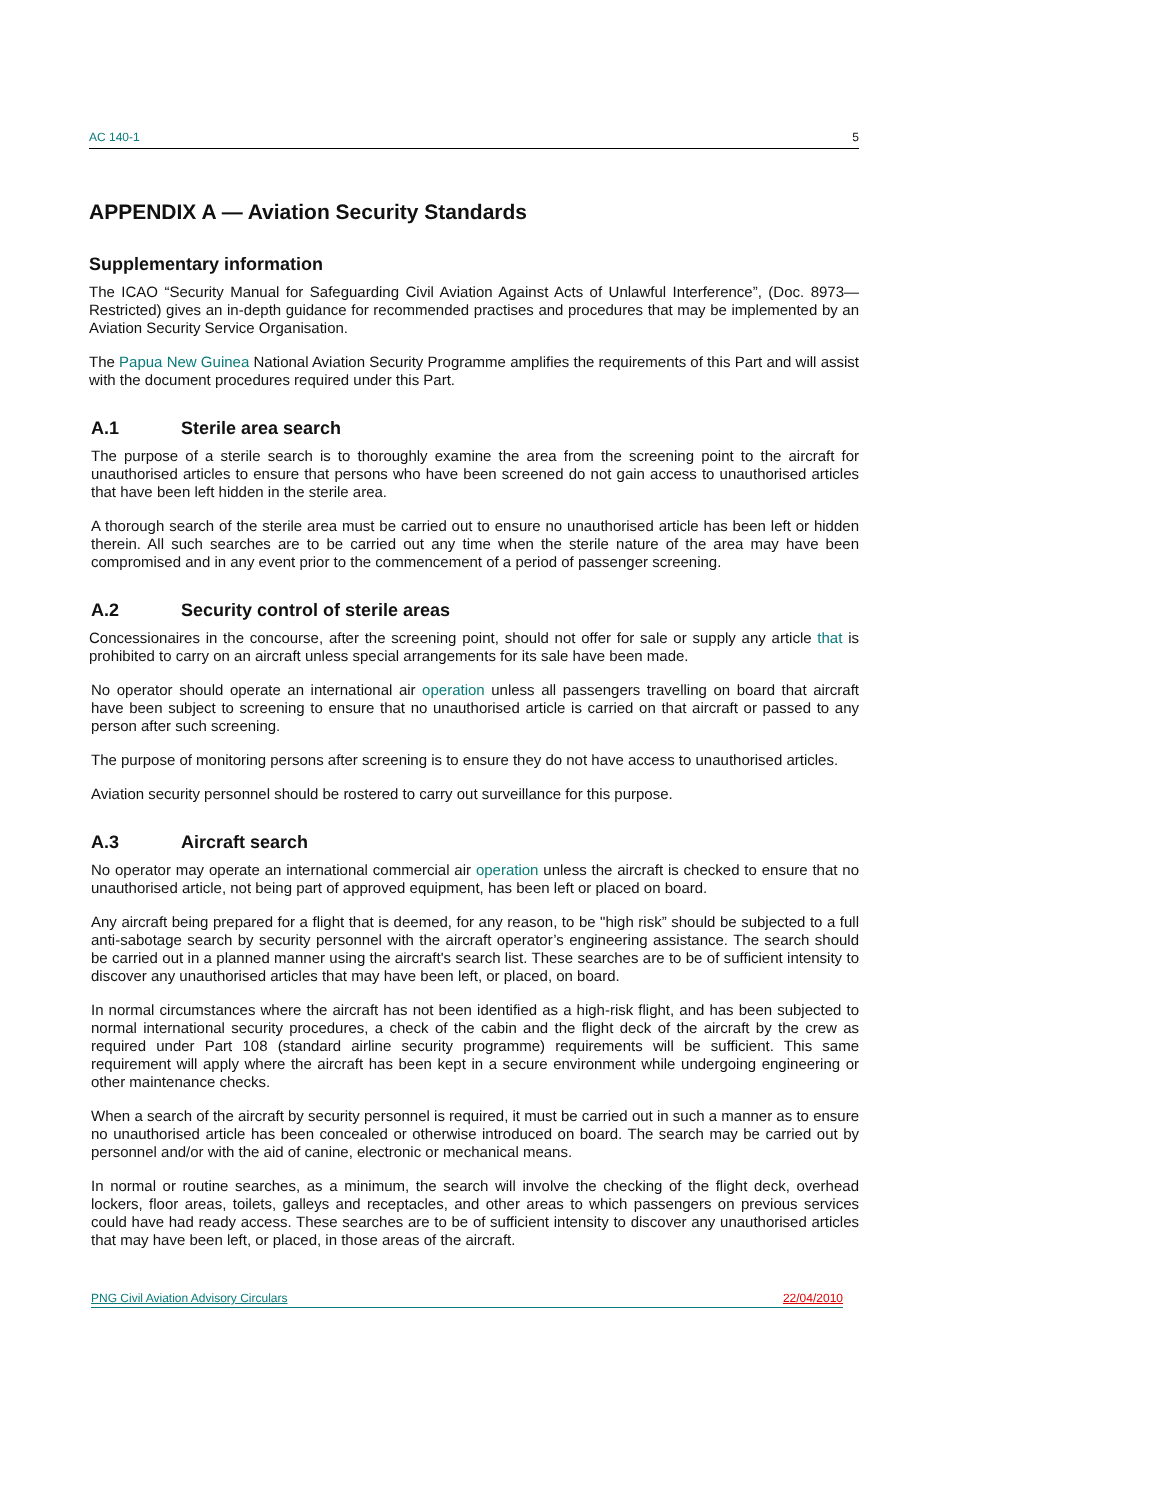AC 140-1 5
APPENDIX A — Aviation Security Standards
Supplementary information
The ICAO “Security Manual for Safeguarding Civil Aviation Against Acts of Unlawful Interference”, (Doc. 8973—Restricted) gives an in-depth guidance for recommended practises and procedures that may be implemented by an Aviation Security Service Organisation.
The Papua New Guinea National Aviation Security Programme amplifies the requirements of this Part and will assist with the document procedures required under this Part.
A.1 Sterile area search
The purpose of a sterile search is to thoroughly examine the area from the screening point to the aircraft for unauthorised articles to ensure that persons who have been screened do not gain access to unauthorised articles that have been left hidden in the sterile area.
A thorough search of the sterile area must be carried out to ensure no unauthorised article has been left or hidden therein. All such searches are to be carried out any time when the sterile nature of the area may have been compromised and in any event prior to the commencement of a period of passenger screening.
A.2 Security control of sterile areas
Concessionaires in the concourse, after the screening point, should not offer for sale or supply any article that is prohibited to carry on an aircraft unless special arrangements for its sale have been made.
No operator should operate an international air operation unless all passengers travelling on board that aircraft have been subject to screening to ensure that no unauthorised article is carried on that aircraft or passed to any person after such screening.
The purpose of monitoring persons after screening is to ensure they do not have access to unauthorised articles.
Aviation security personnel should be rostered to carry out surveillance for this purpose.
A.3 Aircraft search
No operator may operate an international commercial air operation unless the aircraft is checked to ensure that no unauthorised article, not being part of approved equipment, has been left or placed on board.
Any aircraft being prepared for a flight that is deemed, for any reason, to be "high risk” should be subjected to a full anti-sabotage search by security personnel with the aircraft operator’s engineering assistance. The search should be carried out in a planned manner using the aircraft's search list. These searches are to be of sufficient intensity to discover any unauthorised articles that may have been left, or placed, on board.
In normal circumstances where the aircraft has not been identified as a high-risk flight, and has been subjected to normal international security procedures, a check of the cabin and the flight deck of the aircraft by the crew as required under Part 108 (standard airline security programme) requirements will be sufficient. This same requirement will apply where the aircraft has been kept in a secure environment while undergoing engineering or other maintenance checks.
When a search of the aircraft by security personnel is required, it must be carried out in such a manner as to ensure no unauthorised article has been concealed or otherwise introduced on board. The search may be carried out by personnel and/or with the aid of canine, electronic or mechanical means.
In normal or routine searches, as a minimum, the search will involve the checking of the flight deck, overhead lockers, floor areas, toilets, galleys and receptacles, and other areas to which passengers on previous services could have had ready access. These searches are to be of sufficient intensity to discover any unauthorised articles that may have been left, or placed, in those areas of the aircraft.
PNG Civil Aviation Advisory Circulars 22/04/2010